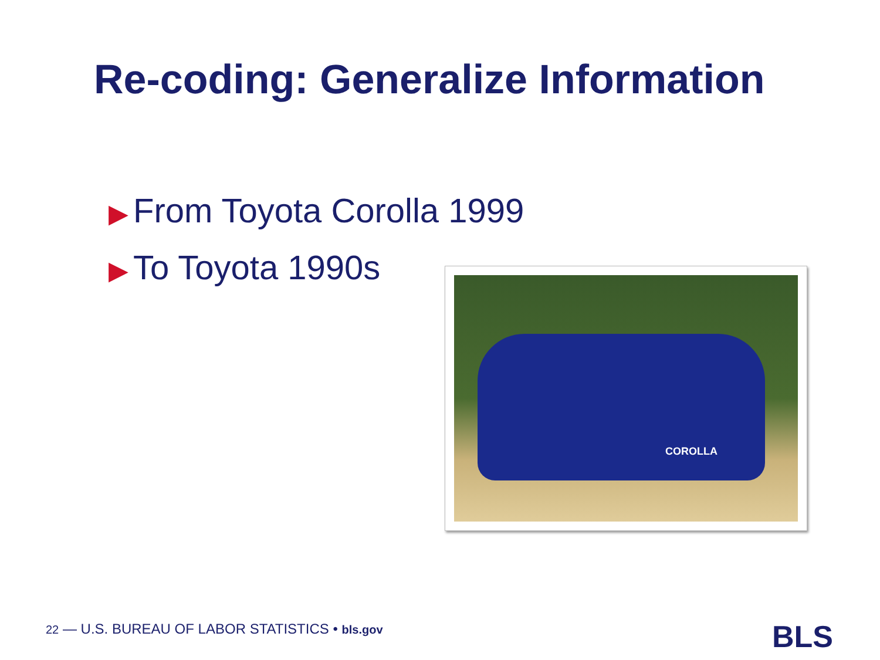Re-coding: Generalize Information
▶ From Toyota Corolla 1999
▶ To Toyota 1990s
COROLLA
22 — U.S. BUREAU OF LABOR STATISTICS • bls.gov
BLS